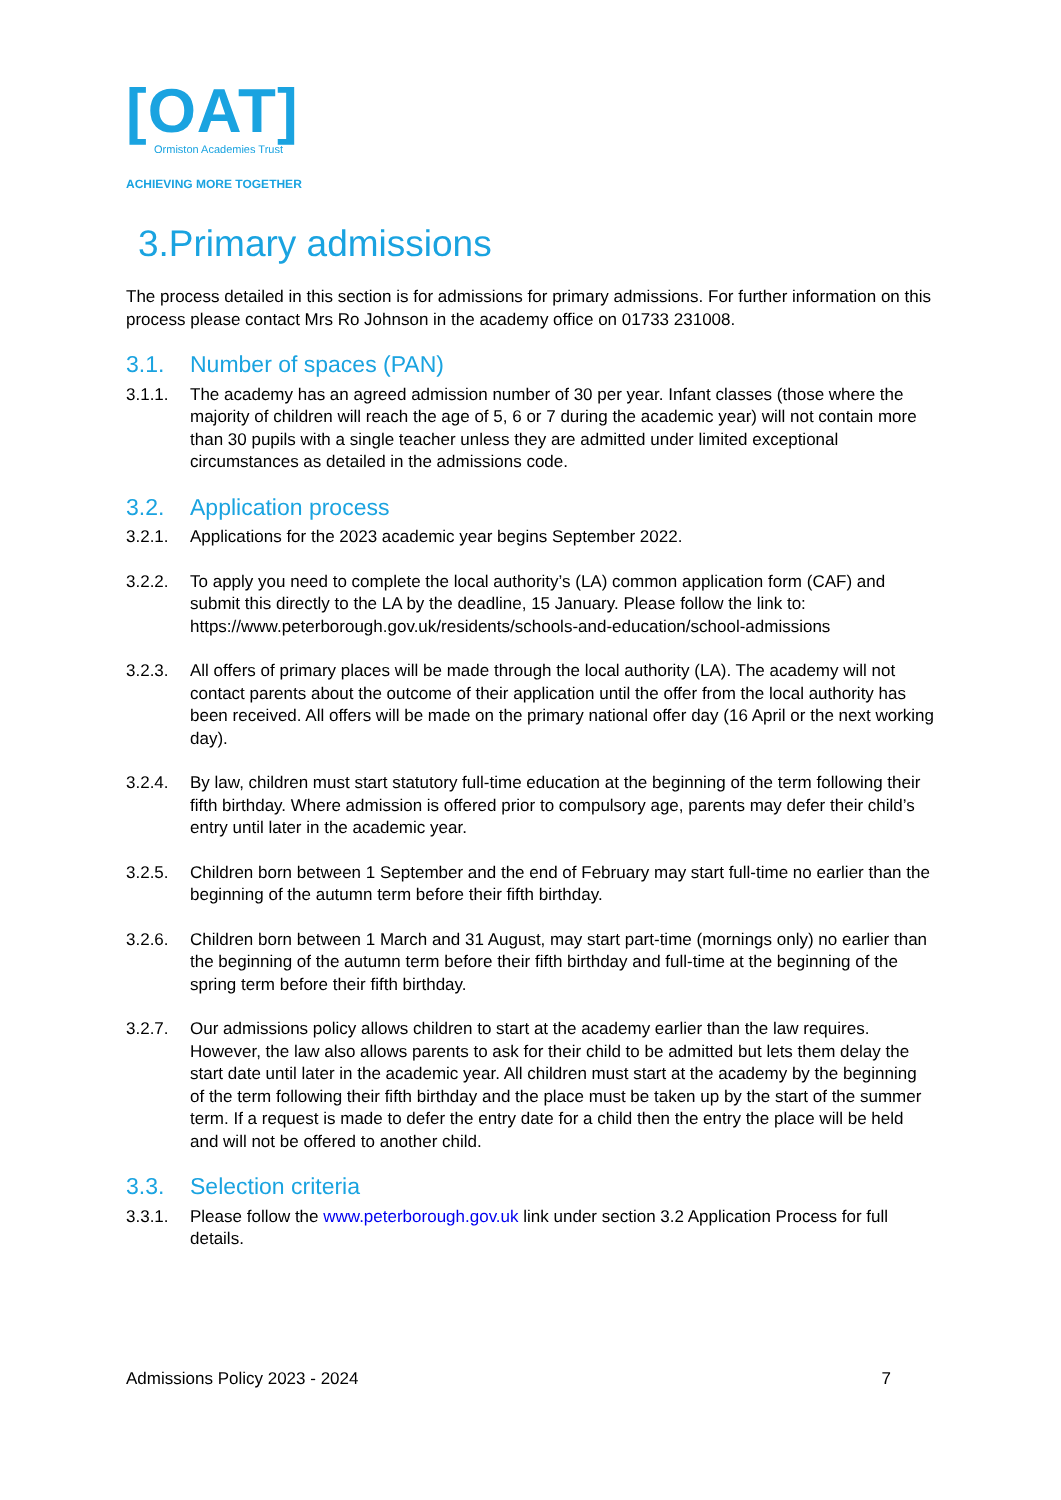[OAT]
Ormiston Academies Trust
ACHIEVING MORE TOGETHER
3.Primary admissions
The process detailed in this section is for admissions for primary admissions. For further information on this process please contact Mrs Ro Johnson in the academy office on 01733 231008.
3.1. Number of spaces (PAN)
3.1.1. The academy has an agreed admission number of 30 per year. Infant classes (those where the majority of children will reach the age of 5, 6 or 7 during the academic year) will not contain more than 30 pupils with a single teacher unless they are admitted under limited exceptional circumstances as detailed in the admissions code.
3.2. Application process
3.2.1. Applications for the 2023 academic year begins September 2022.
3.2.2. To apply you need to complete the local authority’s (LA) common application form (CAF) and submit this directly to the LA by the deadline, 15 January. Please follow the link to: https://www.peterborough.gov.uk/residents/schools-and-education/school-admissions
3.2.3. All offers of primary places will be made through the local authority (LA). The academy will not contact parents about the outcome of their application until the offer from the local authority has been received. All offers will be made on the primary national offer day (16 April or the next working day).
3.2.4. By law, children must start statutory full-time education at the beginning of the term following their fifth birthday. Where admission is offered prior to compulsory age, parents may defer their child’s entry until later in the academic year.
3.2.5. Children born between 1 September and the end of February may start full-time no earlier than the beginning of the autumn term before their fifth birthday.
3.2.6. Children born between 1 March and 31 August, may start part-time (mornings only) no earlier than the beginning of the autumn term before their fifth birthday and full-time at the beginning of the spring term before their fifth birthday.
3.2.7. Our admissions policy allows children to start at the academy earlier than the law requires. However, the law also allows parents to ask for their child to be admitted but lets them delay the start date until later in the academic year. All children must start at the academy by the beginning of the term following their fifth birthday and the place must be taken up by the start of the summer term. If a request is made to defer the entry date for a child then the entry the place will be held and will not be offered to another child.
3.3. Selection criteria
3.3.1. Please follow the www.peterborough.gov.uk link under section 3.2 Application Process for full details.
Admissions Policy 2023 - 2024 7